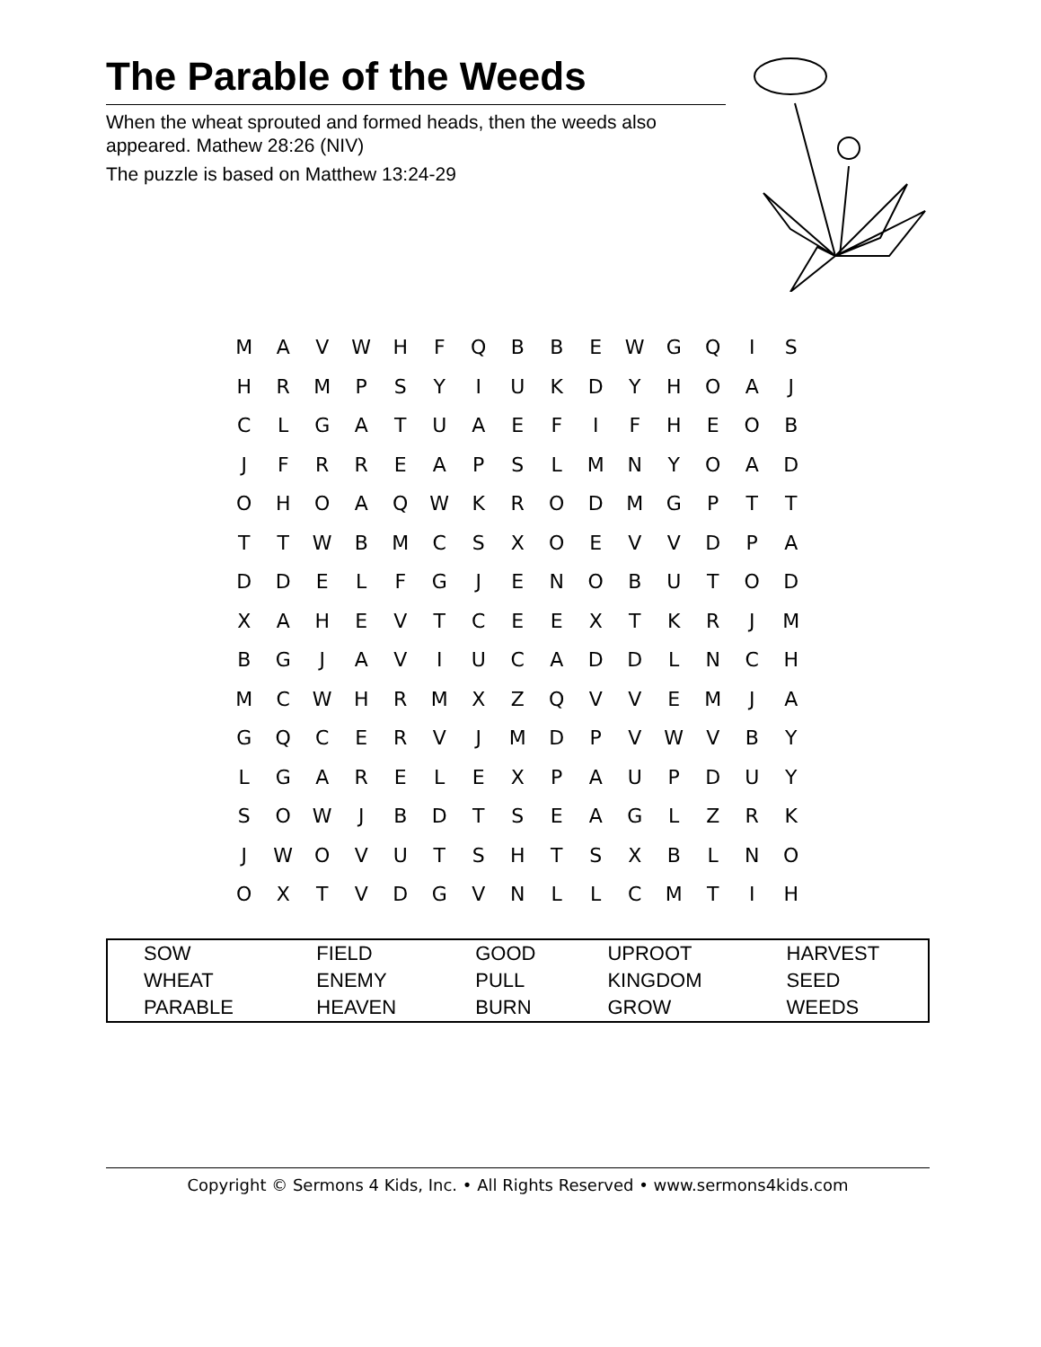The Parable of the Weeds
When the wheat sprouted and formed heads, then the weeds also appeared. Mathew 28:26 (NIV)
The puzzle is based on Matthew 13:24-29
| M | A | V | W | H | F | Q | B | B | E | W | G | Q | I | S |
| H | R | M | P | S | Y | I | U | K | D | Y | H | O | A | J |
| C | L | G | A | T | U | A | E | F | I | F | H | E | O | B |
| J | F | R | R | E | A | P | S | L | M | N | Y | O | A | D |
| O | H | O | A | Q | W | K | R | O | D | M | G | P | T | T |
| T | T | W | B | M | C | S | X | O | E | V | V | D | P | A |
| D | D | E | L | F | G | J | E | N | O | B | U | T | O | D |
| X | A | H | E | V | T | C | E | E | X | T | K | R | J | M |
| B | G | J | A | V | I | U | C | A | D | D | L | N | C | H |
| M | C | W | H | R | M | X | Z | Q | V | V | E | M | J | A |
| G | Q | C | E | R | V | J | M | D | P | V | W | V | B | Y |
| L | G | A | R | E | L | E | X | P | A | U | P | D | U | Y |
| S | O | W | J | B | D | T | S | E | A | G | L | Z | R | K |
| J | W | O | V | U | T | S | H | T | S | X | B | L | N | O |
| O | X | T | V | D | G | V | N | L | L | C | M | T | I | H |
| SOW | FIELD | GOOD | UPROOT | HARVEST |
| WHEAT | ENEMY | PULL | KINGDOM | SEED |
| PARABLE | HEAVEN | BURN | GROW | WEEDS |
Copyright © Sermons 4 Kids, Inc. • All Rights Reserved • www.sermons4kids.com